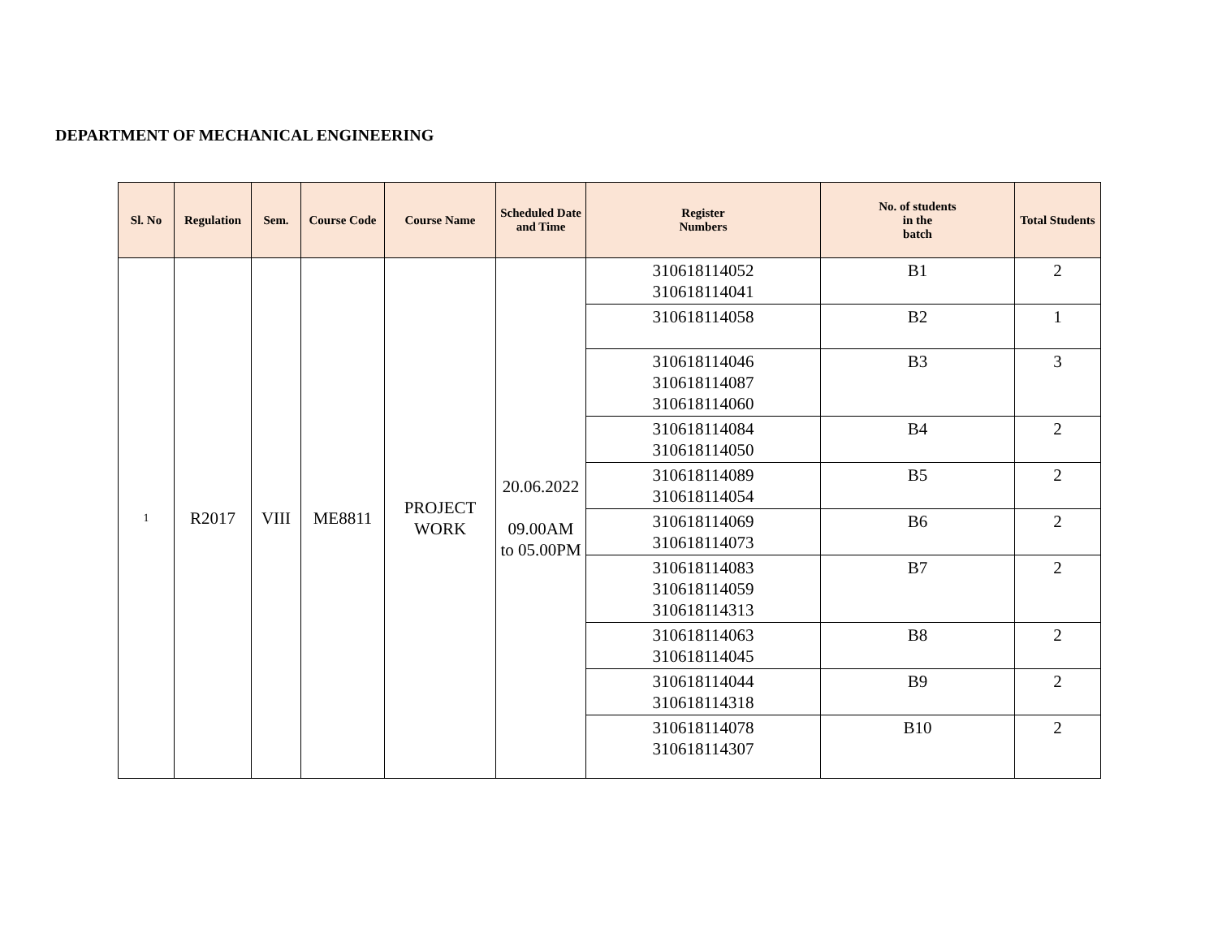DEPARTMENT OF MECHANICAL ENGINEERING
| Sl. No | Regulation | Sem. | Course Code | Course Name | Scheduled Date and Time | Register Numbers | No. of students in the batch | Total Students |
| --- | --- | --- | --- | --- | --- | --- | --- | --- |
| 1 | R2017 | VIII | ME8811 | PROJECT WORK | 20.06.2022 09.00AM to 05.00PM | 310618114052 310618114041 | B1 | 2 |
| | | | | | | 310618114058 | B2 | 1 |
| | | | | | | 310618114046 310618114087 310618114060 | B3 | 3 |
| | | | | | | 310618114084 310618114050 | B4 | 2 |
| | | | | | | 310618114089 310618114054 | B5 | 2 |
| | | | | | | 310618114069 310618114073 | B6 | 2 |
| | | | | | | 310618114083 310618114059 310618114313 | B7 | 2 |
| | | | | | | 310618114063 310618114045 | B8 | 2 |
| | | | | | | 310618114044 310618114318 | B9 | 2 |
| | | | | | | 310618114078 310618114307 | B10 | 2 |